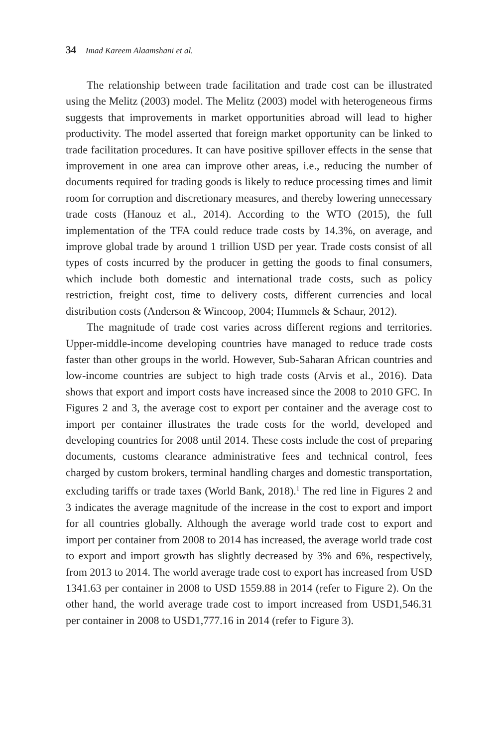34 Imad Kareem Alaamshani et al.
The relationship between trade facilitation and trade cost can be illustrated using the Melitz (2003) model. The Melitz (2003) model with heterogeneous firms suggests that improvements in market opportunities abroad will lead to higher productivity. The model asserted that foreign market opportunity can be linked to trade facilitation procedures. It can have positive spillover effects in the sense that improvement in one area can improve other areas, i.e., reducing the number of documents required for trading goods is likely to reduce processing times and limit room for corruption and discretionary measures, and thereby lowering unnecessary trade costs (Hanouz et al., 2014). According to the WTO (2015), the full implementation of the TFA could reduce trade costs by 14.3%, on average, and improve global trade by around 1 trillion USD per year. Trade costs consist of all types of costs incurred by the producer in getting the goods to final consumers, which include both domestic and international trade costs, such as policy restriction, freight cost, time to delivery costs, different currencies and local distribution costs (Anderson & Wincoop, 2004; Hummels & Schaur, 2012).
The magnitude of trade cost varies across different regions and territories. Upper-middle-income developing countries have managed to reduce trade costs faster than other groups in the world. However, Sub-Saharan African countries and low-income countries are subject to high trade costs (Arvis et al., 2016). Data shows that export and import costs have increased since the 2008 to 2010 GFC. In Figures 2 and 3, the average cost to export per container and the average cost to import per container illustrates the trade costs for the world, developed and developing countries for 2008 until 2014. These costs include the cost of preparing documents, customs clearance administrative fees and technical control, fees charged by custom brokers, terminal handling charges and domestic transportation, excluding tariffs or trade taxes (World Bank, 2018).<sup>1</sup> The red line in Figures 2 and 3 indicates the average magnitude of the increase in the cost to export and import for all countries globally. Although the average world trade cost to export and import per container from 2008 to 2014 has increased, the average world trade cost to export and import growth has slightly decreased by 3% and 6%, respectively, from 2013 to 2014. The world average trade cost to export has increased from USD 1341.63 per container in 2008 to USD 1559.88 in 2014 (refer to Figure 2). On the other hand, the world average trade cost to import increased from USD1,546.31 per container in 2008 to USD1,777.16 in 2014 (refer to Figure 3).